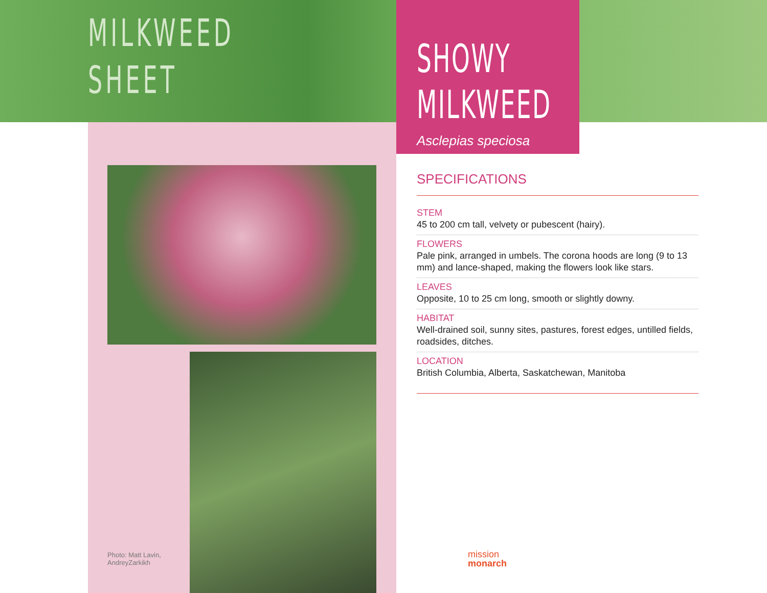MILKWEED
SHEET
SHOWY
MILKWEED
Asclepias speciosa
Photo: Matt Lavin,
AndreyZarkikh
SPECIFICATIONS
STEM
45 to 200 cm tall, velvety or pubescent (hairy).
FLOWERS
Pale pink, arranged in umbels. The corona hoods are long (9 to 13 mm) and lance-shaped, making the flowers look like stars.
LEAVES
Opposite, 10 to 25 cm long, smooth or slightly downy.
HABITAT
Well-drained soil, sunny sites, pastures, forest edges, untilled fields, roadsides, ditches.
LOCATION
British Columbia, Alberta, Saskatchewan, Manitoba
mission
monarch